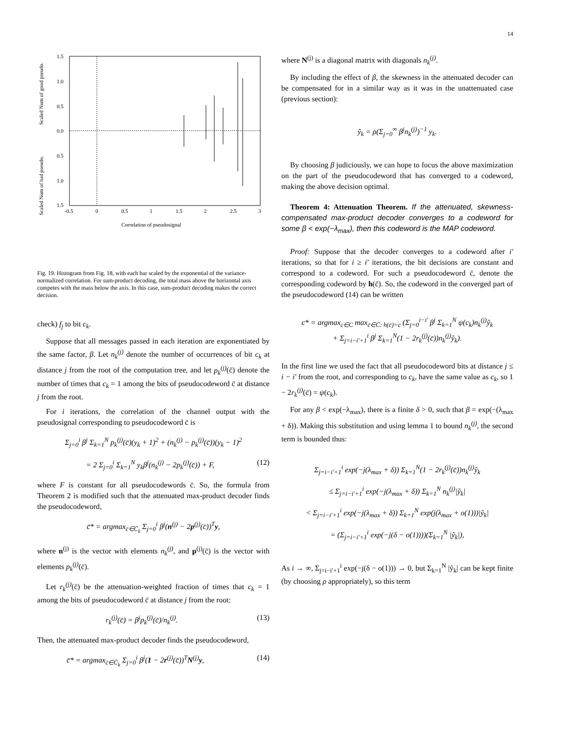14
Scaled Num of bad pseudo.
Scaled Num of good pseudo.
1.5
1.0
0.5
0.0
0.5
1.0
1.5
-0.5
0
0.5
1
1.5
2
2.5
3
Correlation of pseudosignal
Fig. 19. Histogram from Fig. 18, with each bar scaled by the exponential of the variance-normalized correlation. For sum-product decoding, the total mass above the horizontal axis competes with the mass below the axis. In this case, sum-product decoding makes the correct decision.
check) f<sub>j</sub> to bit c<sub>k</sub>.
Suppose that all messages passed in each iteration are exponentiated by the same factor, β. Let n<sub>k</sub><sup>(j)</sup> denote the number of occurrences of bit c<sub>k</sub> at distance j from the root of the computation tree, and let p<sub>k</sub><sup>(j)</sup>(c̄) denote the number of times that c<sub>k</sub> = 1 among the bits of pseudocodeword c̄ at distance j from the root.
For i iterations, the correlation of the channel output with the pseudosignal corresponding to pseudocodeword c̄ is
Σ<sub>j=0</sub><sup>i</sup> β<sup>j</sup> Σ<sub>k=1</sub><sup>N</sup> p<sub>k</sub><sup>(j)</sup>(c̄)(y<sub>k</sub> + 1)<sup>2</sup> + (n<sub>k</sub><sup>(j)</sup> − p<sub>k</sub><sup>(j)</sup>(c̄))(y<sub>k</sub> − 1)<sup>2</sup>
= 2 Σ<sub>j=0</sub><sup>i</sup> Σ<sub>k=1</sub><sup>N</sup> y<sub>k</sub>β<sup>j</sup>(n<sub>k</sub><sup>(j)</sup> − 2p<sub>k</sub><sup>(j)</sup>(c̄)) + F, (12)
where F is constant for all pseudocodewords c̄. So, the formula from Theorem 2 is modified such that the attenuated max-product decoder finds the pseudocodeword,
c̄* = argmax<sub>c̄∈C̄<sub>k</sub></sub> Σ<sub>j=0</sub><sup>i</sup> β<sup>j</sup>(n<sup>(j)</sup> − 2p<sup>(j)</sup>(c̄))<sup>T</sup>y,
where n<sup>(j)</sup> is the vector with elements n<sub>k</sub><sup>(j)</sup>, and p<sup>(j)</sup>(c̄) is the vector with elements p<sub>k</sub><sup>(j)</sup>(c̄).
Let r<sub>k</sub><sup>(j)</sup>(c̄) be the attenuation-weighted fraction of times that c<sub>k</sub> = 1 among the bits of pseudocodeword c̄ at distance j from the root:
r<sub>k</sub><sup>(j)</sup>(c̄) = β<sup>j</sup>p<sub>k</sub><sup>(j)</sup>(c̄)/n<sub>k</sub><sup>(j)</sup>. (13)
Then, the attenuated max-product decoder finds the pseudocodeword,
c̄* = argmax<sub>c̄∈C̄<sub>k</sub></sub> Σ<sub>j=0</sub><sup>i</sup> β<sup>j</sup>(1 − 2r<sup>(j)</sup>(c̄))<sup>T</sup>N<sup>(j)</sup>y, (14)
where N<sup>(j)</sup> is a diagonal matrix with diagonals n<sub>k</sub><sup>(j)</sup>.
By including the effect of β, the skewness in the attenuated decoder can be compensated for in a similar way as it was in the unattenuated case (previous section):
ỹ<sub>k</sub> = ρ(Σ<sub>j=0</sub><sup>∞</sup> β<sup>j</sup>n<sub>k</sub><sup>(j)</sup>)<sup>−1</sup> y<sub>k</sub>.
By choosing β judiciously, we can hope to focus the above maximization on the part of the pseudocodeword that has converged to a codeword, making the above decision optimal.
Theorem 4: Attenuation Theorem. If the attenuated, skewness-compensated max-product decoder converges to a codeword for some β < exp(−λ<sub>max</sub>), then this codeword is the MAP codeword.
Proof: Suppose that the decoder converges to a codeword after i′ iterations, so that for i ≥ i′ iterations, the bit decisions are constant and correspond to a codeword. For such a pseudocodeword c̄, denote the corresponding codeword by h(c̄). So, the codeword in the converged part of the pseudocodeword (14) can be written
c* = argmax<sub>c∈C</sub> max<sub>c̄∈C̄: h(c̄)=c</sub> (Σ<sub>j=0</sub><sup>i−i′</sup> β<sup>j</sup> Σ<sub>k=1</sub><sup>N</sup> ψ(c<sub>k</sub>)n<sub>k</sub><sup>(j)</sup>ỹ<sub>k</sub>
+ Σ<sub>j=i−i′+1</sub><sup>i</sup> β<sup>j</sup> Σ<sub>k=1</sub><sup>N</sup>(1 − 2r<sub>k</sub><sup>(j)</sup>(c̄))n<sub>k</sub><sup>(j)</sup>ỹ<sub>k</sub>).
In the first line we used the fact that all pseudocodeword bits at distance j ≤ i − i′ from the root, and corresponding to c<sub>k</sub>, have the same value as c<sub>k</sub>, so 1 − 2r<sub>k</sub><sup>(j)</sup>(c̄) = ψ(c<sub>k</sub>).
For any β < exp(−λ<sub>max</sub>), there is a finite δ > 0, such that β = exp(−(λ<sub>max</sub> + δ)). Making this substitution and using lemma 1 to bound n<sub>k</sub><sup>(j)</sup>, the second term is bounded thus:
Σ<sub>j=i−i′+1</sub><sup>i</sup> exp(−j(λ<sub>max</sub> + δ)) Σ<sub>k=1</sub><sup>N</sup>(1 − 2r<sub>k</sub><sup>(j)</sup>(c̄))n<sub>k</sub><sup>(j)</sup>ỹ<sub>k</sub>
≤ Σ<sub>j=i−i′+1</sub><sup>i</sup> exp(−j(λ<sub>max</sub> + δ)) Σ<sub>k=1</sub><sup>N</sup> n<sub>k</sub><sup>(j)</sup>|ỹ<sub>k</sub>|
< Σ<sub>j=i−i′+1</sub><sup>i</sup> exp(−j(λ<sub>max</sub> + δ)) Σ<sub>k=1</sub><sup>N</sup> exp(j(λ<sub>max</sub> + o(1)))|ỹ<sub>k</sub>|
= (Σ<sub>j=i−i′+1</sub><sup>i</sup> exp(−j(δ − o(1))))(Σ<sub>k=1</sub><sup>N</sup> |ỹ<sub>k</sub>|),
As i → ∞, Σ<sub>j=i−i′+1</sub><sup>i</sup> exp(−j(δ − o(1))) → 0, but Σ<sub>k=1</sub><sup>N</sup> |ỹ<sub>k</sub>| can be kept finite (by choosing ρ appropriately), so this term